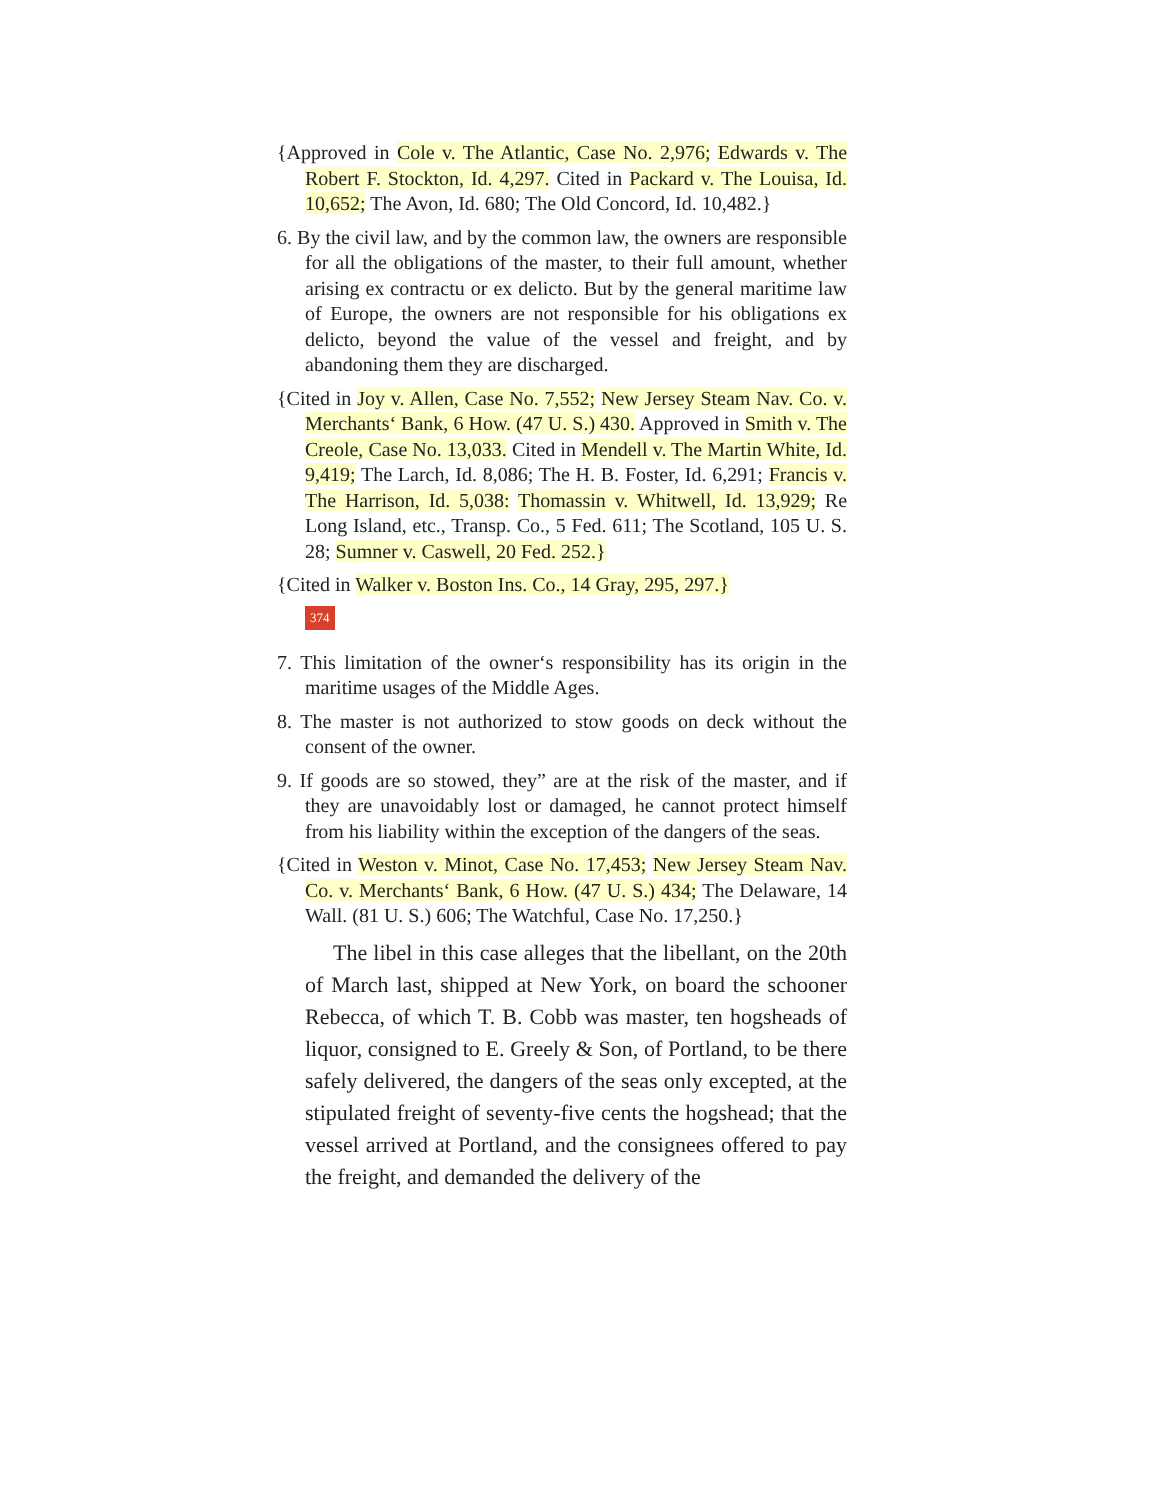{Approved in Cole v. The Atlantic, Case No. 2,976; Edwards v. The Robert F. Stockton, Id. 4,297. Cited in Packard v. The Louisa, Id. 10,652; The Avon, Id. 680; The Old Concord, Id. 10,482.}
6. By the civil law, and by the common law, the owners are responsible for all the obligations of the master, to their full amount, whether arising ex contractu or ex delicto. But by the general maritime law of Europe, the owners are not responsible for his obligations ex delicto, beyond the value of the vessel and freight, and by abandoning them they are discharged.
{Cited in Joy v. Allen, Case No. 7,552; New Jersey Steam Nav. Co. v. Merchants‘ Bank, 6 How. (47 U. S.) 430. Approved in Smith v. The Creole, Case No. 13,033. Cited in Mendell v. The Martin White, Id. 9,419; The Larch, Id. 8,086; The H. B. Foster, Id. 6,291; Francis v. The Harrison, Id. 5,038: Thomassin v. Whitwell, Id. 13,929; Re Long Island, etc., Transp. Co., 5 Fed. 611; The Scotland, 105 U. S. 28; Sumner v. Caswell, 20 Fed. 252.}
{Cited in Walker v. Boston Ins. Co., 14 Gray, 295, 297.}
374
7. This limitation of the owner‘s responsibility has its origin in the maritime usages of the Middle Ages.
8. The master is not authorized to stow goods on deck without the consent of the owner.
9. If goods are so stowed, they” are at the risk of the master, and if they are unavoidably lost or damaged, he cannot protect himself from his liability within the exception of the dangers of the seas.
{Cited in Weston v. Minot, Case No. 17,453; New Jersey Steam Nav. Co. v. Merchants‘ Bank, 6 How. (47 U. S.) 434; The Delaware, 14 Wall. (81 U. S.) 606; The Watchful, Case No. 17,250.}
The libel in this case alleges that the libellant, on the 20th of March last, shipped at New York, on board the schooner Rebecca, of which T. B. Cobb was master, ten hogsheads of liquor, consigned to E. Greely & Son, of Portland, to be there safely delivered, the dangers of the seas only excepted, at the stipulated freight of seventy-five cents the hogshead; that the vessel arrived at Portland, and the consignees offered to pay the freight, and demanded the delivery of the